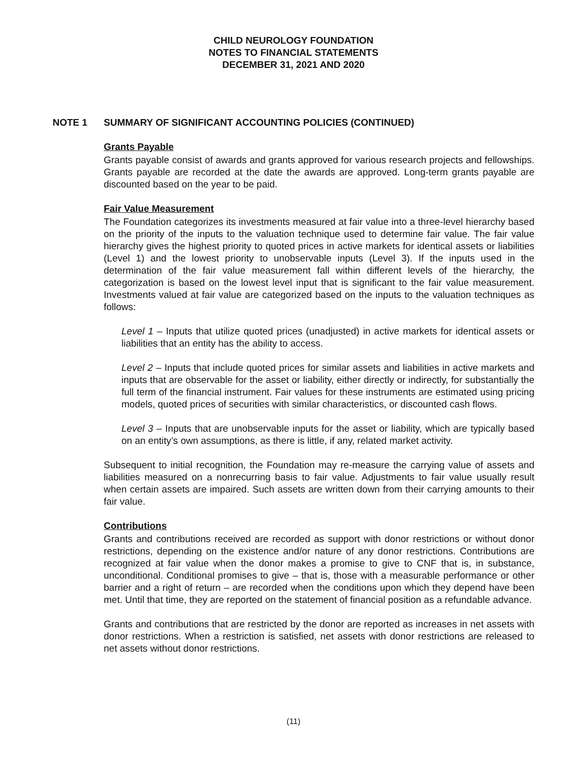CHILD NEUROLOGY FOUNDATION
NOTES TO FINANCIAL STATEMENTS
DECEMBER 31, 2021 AND 2020
NOTE 1 SUMMARY OF SIGNIFICANT ACCOUNTING POLICIES (CONTINUED)
Grants Payable
Grants payable consist of awards and grants approved for various research projects and fellowships. Grants payable are recorded at the date the awards are approved. Long-term grants payable are discounted based on the year to be paid.
Fair Value Measurement
The Foundation categorizes its investments measured at fair value into a three-level hierarchy based on the priority of the inputs to the valuation technique used to determine fair value. The fair value hierarchy gives the highest priority to quoted prices in active markets for identical assets or liabilities (Level 1) and the lowest priority to unobservable inputs (Level 3). If the inputs used in the determination of the fair value measurement fall within different levels of the hierarchy, the categorization is based on the lowest level input that is significant to the fair value measurement. Investments valued at fair value are categorized based on the inputs to the valuation techniques as follows:
Level 1 – Inputs that utilize quoted prices (unadjusted) in active markets for identical assets or liabilities that an entity has the ability to access.
Level 2 – Inputs that include quoted prices for similar assets and liabilities in active markets and inputs that are observable for the asset or liability, either directly or indirectly, for substantially the full term of the financial instrument. Fair values for these instruments are estimated using pricing models, quoted prices of securities with similar characteristics, or discounted cash flows.
Level 3 – Inputs that are unobservable inputs for the asset or liability, which are typically based on an entity’s own assumptions, as there is little, if any, related market activity.
Subsequent to initial recognition, the Foundation may re-measure the carrying value of assets and liabilities measured on a nonrecurring basis to fair value. Adjustments to fair value usually result when certain assets are impaired. Such assets are written down from their carrying amounts to their fair value.
Contributions
Grants and contributions received are recorded as support with donor restrictions or without donor restrictions, depending on the existence and/or nature of any donor restrictions. Contributions are recognized at fair value when the donor makes a promise to give to CNF that is, in substance, unconditional. Conditional promises to give – that is, those with a measurable performance or other barrier and a right of return – are recorded when the conditions upon which they depend have been met. Until that time, they are reported on the statement of financial position as a refundable advance.
Grants and contributions that are restricted by the donor are reported as increases in net assets with donor restrictions. When a restriction is satisfied, net assets with donor restrictions are released to net assets without donor restrictions.
(11)